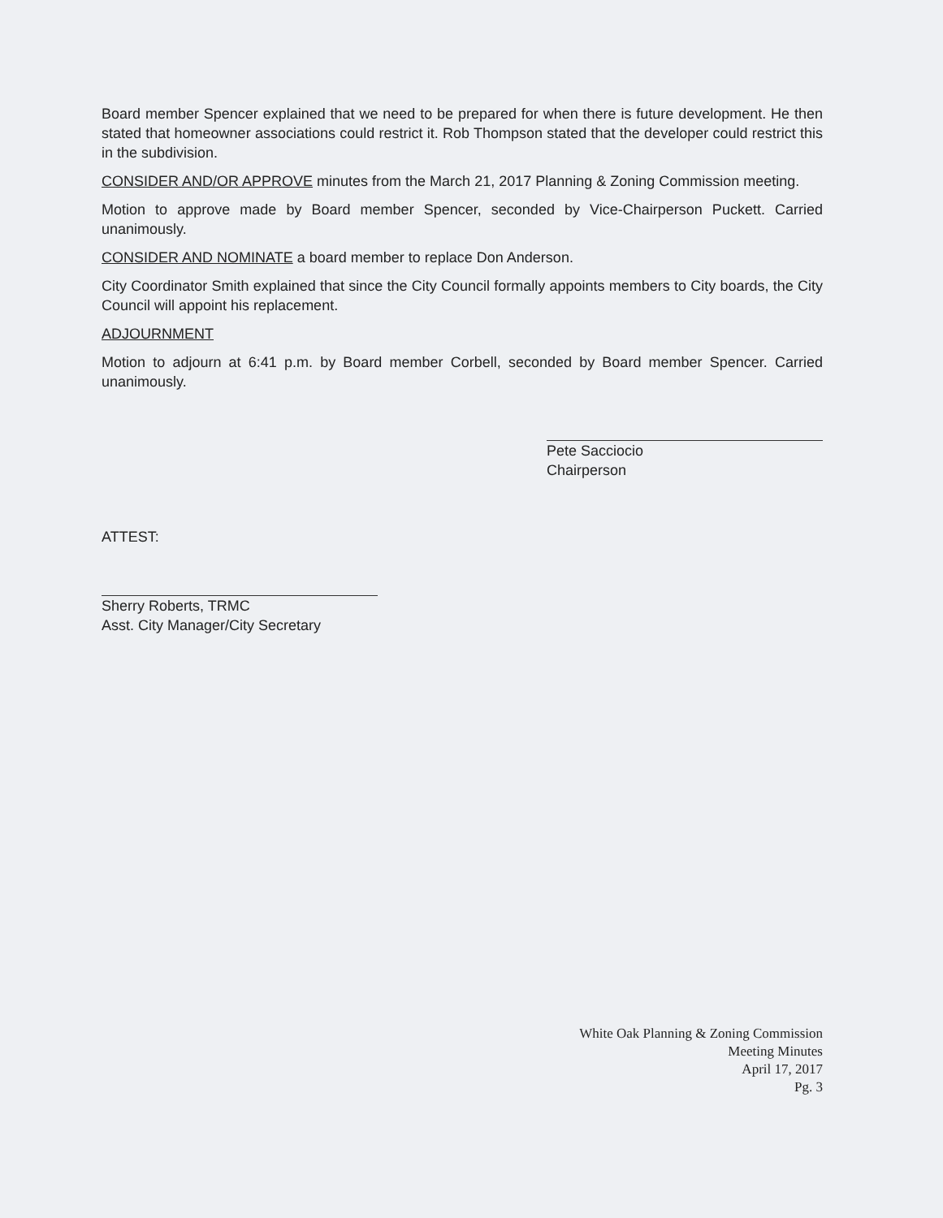Board member Spencer explained that we need to be prepared for when there is future development. He then stated that homeowner associations could restrict it. Rob Thompson stated that the developer could restrict this in the subdivision.
CONSIDER AND/OR APPROVE minutes from the March 21, 2017 Planning & Zoning Commission meeting.
Motion to approve made by Board member Spencer, seconded by Vice-Chairperson Puckett. Carried unanimously.
CONSIDER AND NOMINATE a board member to replace Don Anderson.
City Coordinator Smith explained that since the City Council formally appoints members to City boards, the City Council will appoint his replacement.
ADJOURNMENT
Motion to adjourn at 6:41 p.m. by Board member Corbell, seconded by Board member Spencer. Carried unanimously.
Pete Sacciocio
Chairperson
ATTEST:
Sherry Roberts, TRMC
Asst. City Manager/City Secretary
White Oak Planning & Zoning Commission
Meeting Minutes
April 17, 2017
Pg. 3